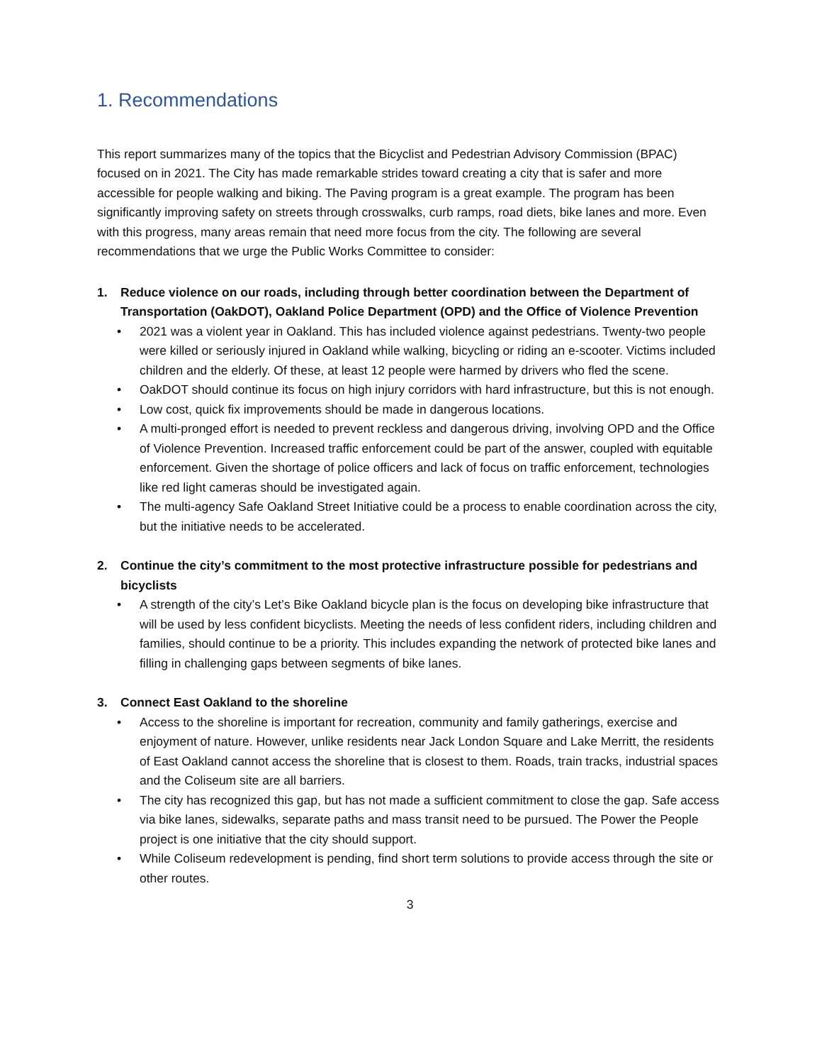1. Recommendations
This report summarizes many of the topics that the Bicyclist and Pedestrian Advisory Commission (BPAC) focused on in 2021. The City has made remarkable strides toward creating a city that is safer and more accessible for people walking and biking. The Paving program is a great example. The program has been significantly improving safety on streets through crosswalks, curb ramps, road diets, bike lanes and more. Even with this progress, many areas remain that need more focus from the city. The following are several recommendations that we urge the Public Works Committee to consider:
1. Reduce violence on our roads, including through better coordination between the Department of Transportation (OakDOT), Oakland Police Department (OPD) and the Office of Violence Prevention
• 2021 was a violent year in Oakland. This has included violence against pedestrians. Twenty-two people were killed or seriously injured in Oakland while walking, bicycling or riding an e-scooter. Victims included children and the elderly. Of these, at least 12 people were harmed by drivers who fled the scene.
• OakDOT should continue its focus on high injury corridors with hard infrastructure, but this is not enough.
• Low cost, quick fix improvements should be made in dangerous locations.
• A multi-pronged effort is needed to prevent reckless and dangerous driving, involving OPD and the Office of Violence Prevention. Increased traffic enforcement could be part of the answer, coupled with equitable enforcement. Given the shortage of police officers and lack of focus on traffic enforcement, technologies like red light cameras should be investigated again.
• The multi-agency Safe Oakland Street Initiative could be a process to enable coordination across the city, but the initiative needs to be accelerated.
2. Continue the city’s commitment to the most protective infrastructure possible for pedestrians and bicyclists
• A strength of the city’s Let’s Bike Oakland bicycle plan is the focus on developing bike infrastructure that will be used by less confident bicyclists. Meeting the needs of less confident riders, including children and families, should continue to be a priority. This includes expanding the network of protected bike lanes and filling in challenging gaps between segments of bike lanes.
3. Connect East Oakland to the shoreline
• Access to the shoreline is important for recreation, community and family gatherings, exercise and enjoyment of nature. However, unlike residents near Jack London Square and Lake Merritt, the residents of East Oakland cannot access the shoreline that is closest to them. Roads, train tracks, industrial spaces and the Coliseum site are all barriers.
• The city has recognized this gap, but has not made a sufficient commitment to close the gap. Safe access via bike lanes, sidewalks, separate paths and mass transit need to be pursued. The Power the People project is one initiative that the city should support.
• While Coliseum redevelopment is pending, find short term solutions to provide access through the site or other routes.
3